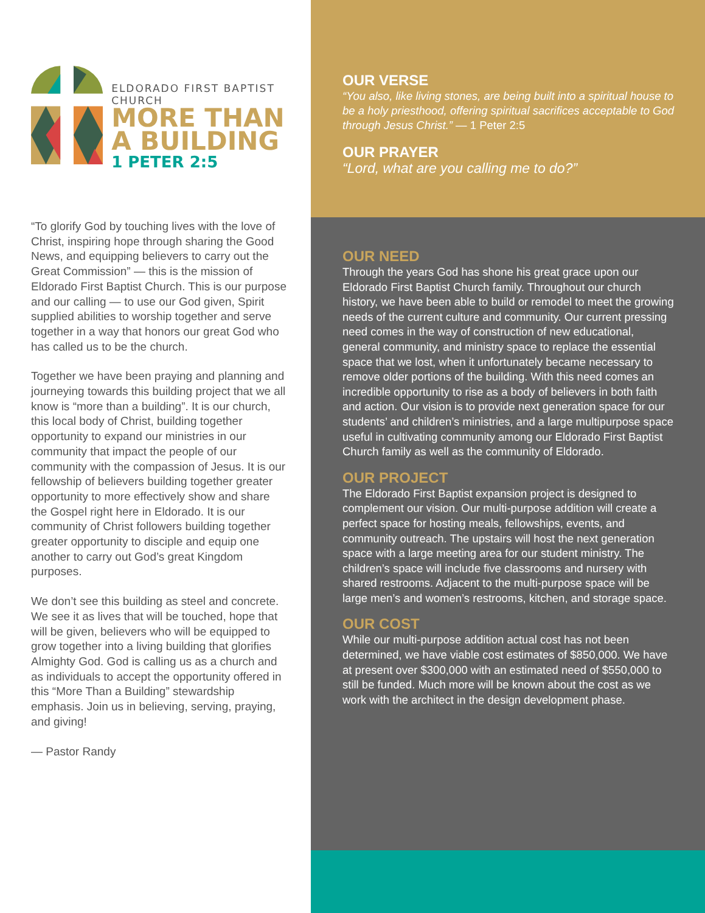ELDORADO FIRST BAPTIST CHURCH
MORE THAN
A BUILDING
1 PETER 2:5
“To glorify God by touching lives with the love of Christ, inspiring hope through sharing the Good News, and equipping believers to carry out the Great Commission” — this is the mission of Eldorado First Baptist Church. This is our purpose and our calling — to use our God given, Spirit supplied abilities to worship together and serve together in a way that honors our great God who has called us to be the church.
Together we have been praying and planning and journeying towards this building project that we all know is “more than a building”. It is our church, this local body of Christ, building together opportunity to expand our ministries in our community that impact the people of our community with the compassion of Jesus. It is our fellowship of believers building together greater opportunity to more effectively show and share the Gospel right here in Eldorado. It is our community of Christ followers building together greater opportunity to disciple and equip one another to carry out God’s great Kingdom purposes.
We don’t see this building as steel and concrete. We see it as lives that will be touched, hope that will be given, believers who will be equipped to grow together into a living building that glorifies Almighty God. God is calling us as a church and as individuals to accept the opportunity offered in this “More Than a Building” stewardship emphasis. Join us in believing, serving, praying, and giving!
— Pastor Randy
OUR VERSE
“You also, like living stones, are being built into a spiritual house to be a holy priesthood, offering spiritual sacrifices acceptable to God through Jesus Christ.” — 1 Peter 2:5
OUR PRAYER
“Lord, what are you calling me to do?”
OUR NEED
Through the years God has shone his great grace upon our Eldorado First Baptist Church family. Throughout our church history, we have been able to build or remodel to meet the growing needs of the current culture and community. Our current pressing need comes in the way of construction of new educational, general community, and ministry space to replace the essential space that we lost, when it unfortunately became necessary to remove older portions of the building. With this need comes an incredible opportunity to rise as a body of believers in both faith and action. Our vision is to provide next generation space for our students’ and children’s ministries, and a large multipurpose space useful in cultivating community among our Eldorado First Baptist Church family as well as the community of Eldorado.
OUR PROJECT
The Eldorado First Baptist expansion project is designed to complement our vision. Our multi-purpose addition will create a perfect space for hosting meals, fellowships, events, and community outreach. The upstairs will host the next generation space with a large meeting area for our student ministry. The children’s space will include five classrooms and nursery with shared restrooms. Adjacent to the multi-purpose space will be large men’s and women’s restrooms, kitchen, and storage space.
OUR COST
While our multi-purpose addition actual cost has not been determined, we have viable cost estimates of $850,000. We have at present over $300,000 with an estimated need of $550,000 to still be funded. Much more will be known about the cost as we work with the architect in the design development phase.